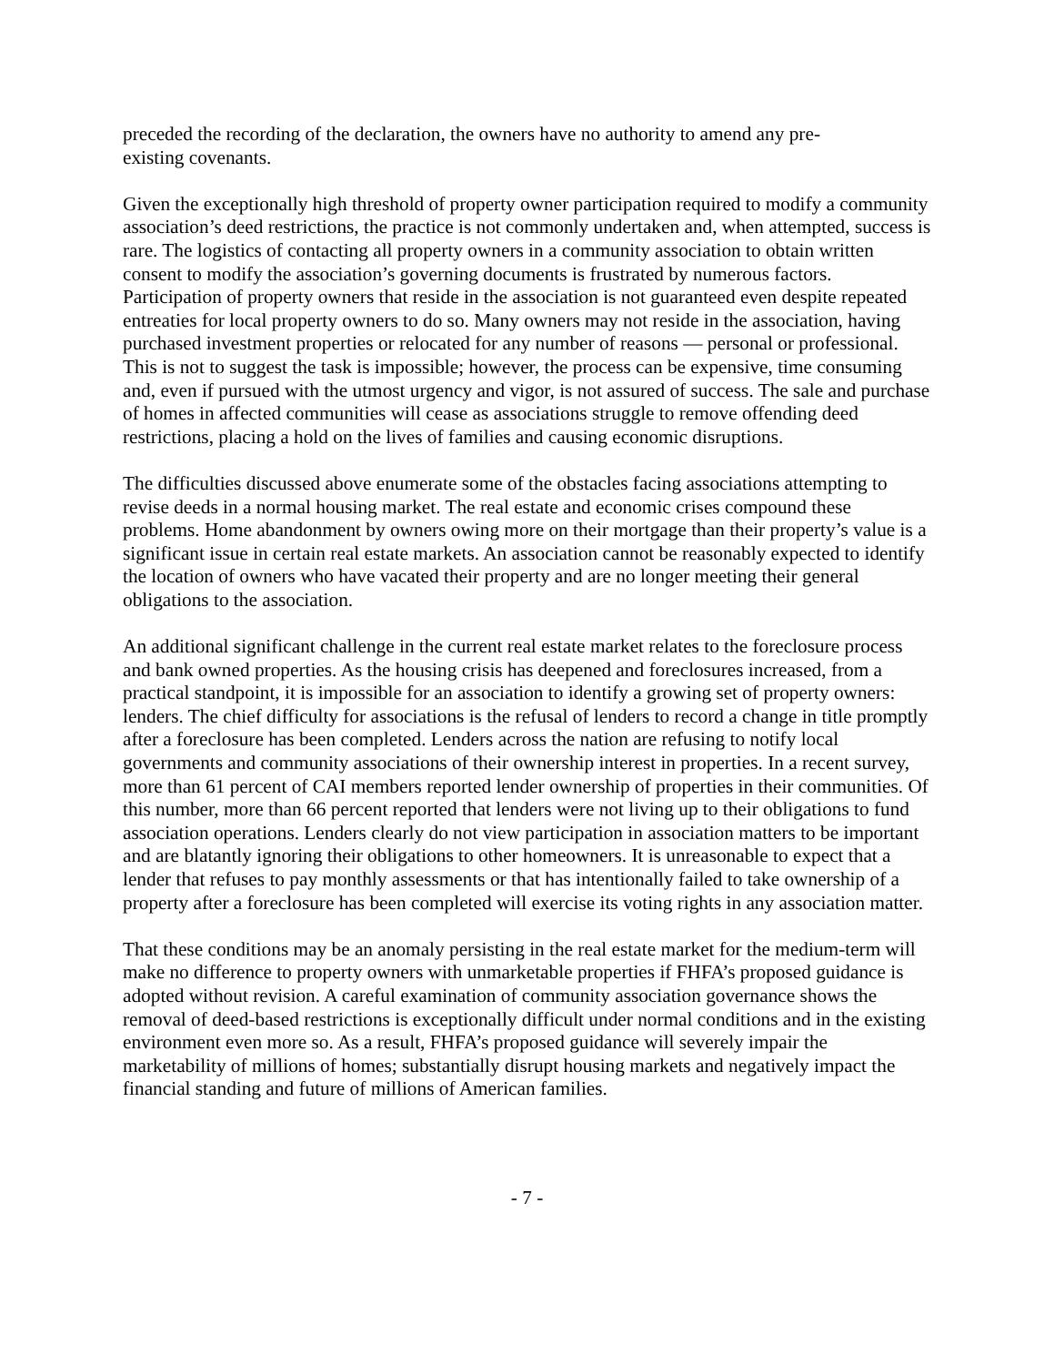preceded the recording of the declaration, the owners have no authority to amend any pre-
existing covenants.
Given the exceptionally high threshold of property owner participation required to modify a community association’s deed restrictions, the practice is not commonly undertaken and, when attempted, success is rare. The logistics of contacting all property owners in a community association to obtain written consent to modify the association’s governing documents is frustrated by numerous factors. Participation of property owners that reside in the association is not guaranteed even despite repeated entreaties for local property owners to do so. Many owners may not reside in the association, having purchased investment properties or relocated for any number of reasons — personal or professional. This is not to suggest the task is impossible; however, the process can be expensive, time consuming and, even if pursued with the utmost urgency and vigor, is not assured of success. The sale and purchase of homes in affected communities will cease as associations struggle to remove offending deed restrictions, placing a hold on the lives of families and causing economic disruptions.
The difficulties discussed above enumerate some of the obstacles facing associations attempting to revise deeds in a normal housing market. The real estate and economic crises compound these problems. Home abandonment by owners owing more on their mortgage than their property’s value is a significant issue in certain real estate markets. An association cannot be reasonably expected to identify the location of owners who have vacated their property and are no longer meeting their general obligations to the association.
An additional significant challenge in the current real estate market relates to the foreclosure process and bank owned properties. As the housing crisis has deepened and foreclosures increased, from a practical standpoint, it is impossible for an association to identify a growing set of property owners: lenders. The chief difficulty for associations is the refusal of lenders to record a change in title promptly after a foreclosure has been completed. Lenders across the nation are refusing to notify local governments and community associations of their ownership interest in properties. In a recent survey, more than 61 percent of CAI members reported lender ownership of properties in their communities. Of this number, more than 66 percent reported that lenders were not living up to their obligations to fund association operations. Lenders clearly do not view participation in association matters to be important and are blatantly ignoring their obligations to other homeowners. It is unreasonable to expect that a lender that refuses to pay monthly assessments or that has intentionally failed to take ownership of a property after a foreclosure has been completed will exercise its voting rights in any association matter.
That these conditions may be an anomaly persisting in the real estate market for the medium-term will make no difference to property owners with unmarketable properties if FHFA’s proposed guidance is adopted without revision. A careful examination of community association governance shows the removal of deed-based restrictions is exceptionally difficult under normal conditions and in the existing environment even more so. As a result, FHFA’s proposed guidance will severely impair the marketability of millions of homes; substantially disrupt housing markets and negatively impact the financial standing and future of millions of American families.
- 7 -